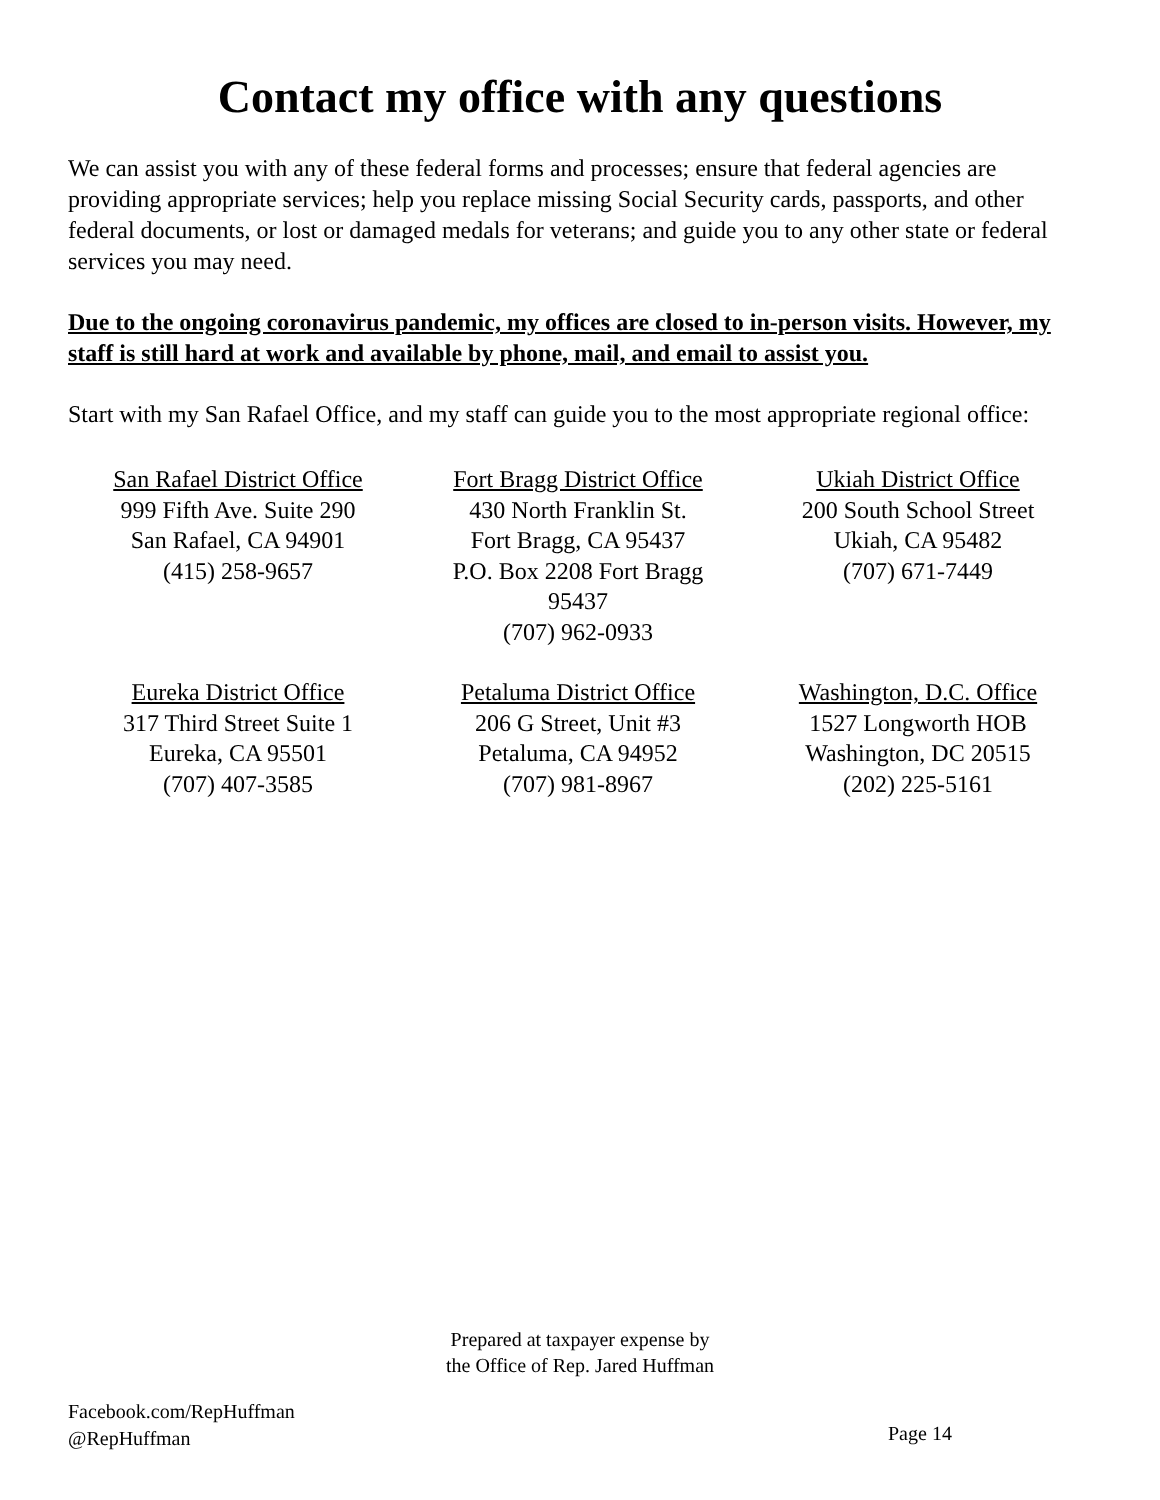Contact my office with any questions
We can assist you with any of these federal forms and processes; ensure that federal agencies are providing appropriate services; help you replace missing Social Security cards, passports, and other federal documents, or lost or damaged medals for veterans; and guide you to any other state or federal services you may need.
Due to the ongoing coronavirus pandemic, my offices are closed to in-person visits. However, my staff is still hard at work and available by phone, mail, and email to assist you.
Start with my San Rafael Office, and my staff can guide you to the most appropriate regional office:
San Rafael District Office
999 Fifth Ave. Suite 290
San Rafael, CA 94901
(415) 258-9657
Fort Bragg District Office
430 North Franklin St.
Fort Bragg, CA 95437
P.O. Box 2208 Fort Bragg
95437
(707) 962-0933
Ukiah District Office
200 South School Street
Ukiah, CA 95482
(707) 671-7449
Eureka District Office
317 Third Street Suite 1
Eureka, CA 95501
(707) 407-3585
Petaluma District Office
206 G Street, Unit #3
Petaluma, CA 94952
(707) 981-8967
Washington, D.C. Office
1527 Longworth HOB
Washington, DC 20515
(202) 225-5161
Prepared at taxpayer expense by
the Office of Rep. Jared Huffman
Facebook.com/RepHuffman
@RepHuffman
Page 14